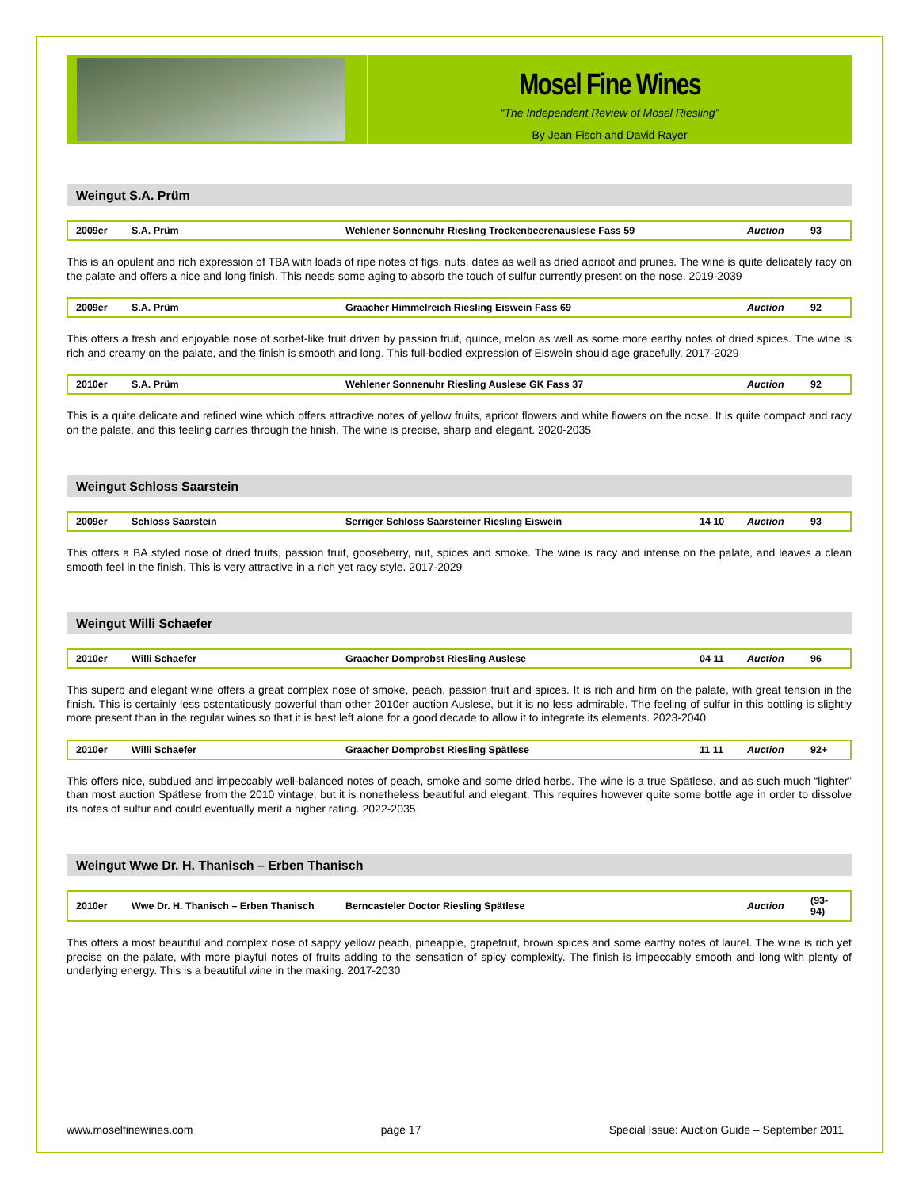Mosel Fine Wines
“The Independent Review of Mosel Riesling”
By Jean Fisch and David Rayer
Weingut S.A. Prüm
| 2009er | S.A. Prüm | Wehlener Sonnenuhr Riesling Trockenbeerenauslese Fass 59 | | Auction | 93 |
This is an opulent and rich expression of TBA with loads of ripe notes of figs, nuts, dates as well as dried apricot and prunes. The wine is quite delicately racy on the palate and offers a nice and long finish. This needs some aging to absorb the touch of sulfur currently present on the nose. 2019-2039
| 2009er | S.A. Prüm | Graacher Himmelreich Riesling Eiswein Fass 69 | | Auction | 92 |
This offers a fresh and enjoyable nose of sorbet-like fruit driven by passion fruit, quince, melon as well as some more earthy notes of dried spices. The wine is rich and creamy on the palate, and the finish is smooth and long. This full-bodied expression of Eiswein should age gracefully. 2017-2029
| 2010er | S.A. Prüm | Wehlener Sonnenuhr Riesling Auslese GK Fass 37 | | Auction | 92 |
This is a quite delicate and refined wine which offers attractive notes of yellow fruits, apricot flowers and white flowers on the nose. It is quite compact and racy on the palate, and this feeling carries through the finish. The wine is precise, sharp and elegant. 2020-2035
Weingut Schloss Saarstein
| 2009er | Schloss Saarstein | Serriger Schloss Saarsteiner Riesling Eiswein | 14 10 | Auction | 93 |
This offers a BA styled nose of dried fruits, passion fruit, gooseberry, nut, spices and smoke. The wine is racy and intense on the palate, and leaves a clean smooth feel in the finish. This is very attractive in a rich yet racy style. 2017-2029
Weingut Willi Schaefer
| 2010er | Willi Schaefer | Graacher Domprobst Riesling Auslese | 04 11 | Auction | 96 |
This superb and elegant wine offers a great complex nose of smoke, peach, passion fruit and spices. It is rich and firm on the palate, with great tension in the finish. This is certainly less ostentatiously powerful than other 2010er auction Auslese, but it is no less admirable. The feeling of sulfur in this bottling is slightly more present than in the regular wines so that it is best left alone for a good decade to allow it to integrate its elements. 2023-2040
| 2010er | Willi Schaefer | Graacher Domprobst Riesling Spätlese | 11 11 | Auction | 92+ |
This offers nice, subdued and impeccably well-balanced notes of peach, smoke and some dried herbs. The wine is a true Spätlese, and as such much “lighter” than most auction Spätlese from the 2010 vintage, but it is nonetheless beautiful and elegant. This requires however quite some bottle age in order to dissolve its notes of sulfur and could eventually merit a higher rating. 2022-2035
Weingut Wwe Dr. H. Thanisch – Erben Thanisch
| 2010er | Wwe Dr. H. Thanisch – Erben Thanisch | Berncasteler Doctor Riesling Spätlese | | Auction | (93-94) |
This offers a most beautiful and complex nose of sappy yellow peach, pineapple, grapefruit, brown spices and some earthy notes of laurel. The wine is rich yet precise on the palate, with more playful notes of fruits adding to the sensation of spicy complexity. The finish is impeccably smooth and long with plenty of underlying energy. This is a beautiful wine in the making. 2017-2030
www.moselfinewines.com page 17 Special Issue: Auction Guide – September 2011